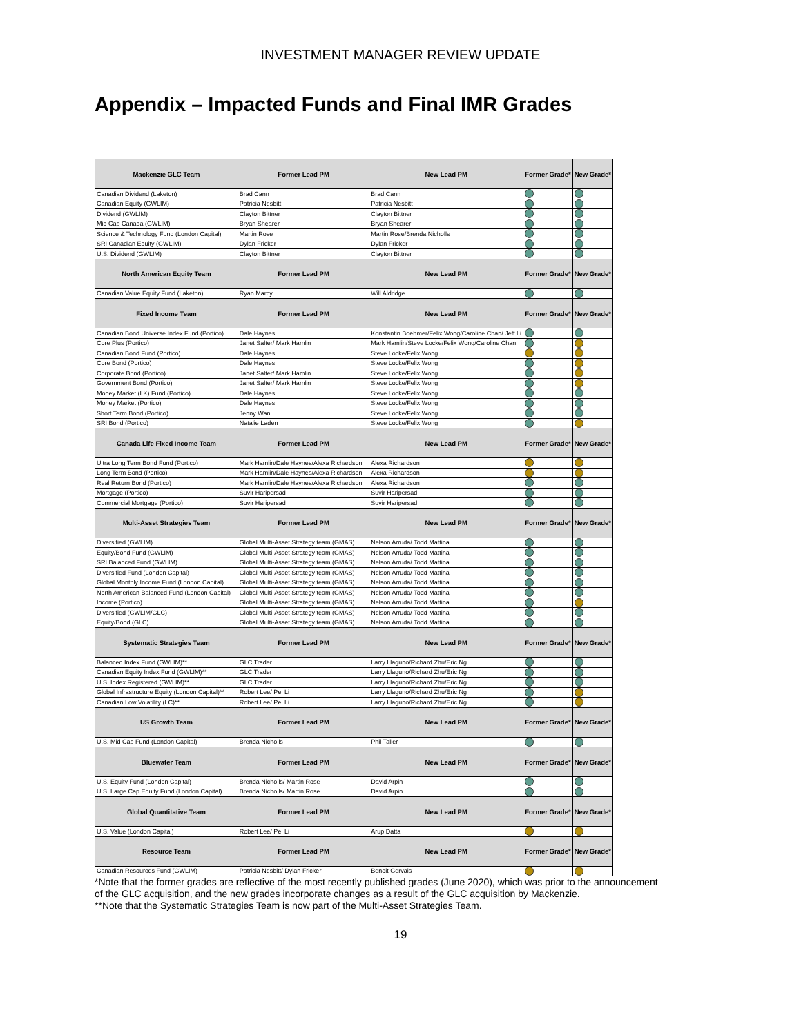INVESTMENT MANAGER REVIEW UPDATE
Appendix – Impacted Funds and Final IMR Grades
| Mackenzie GLC Team | Former Lead PM | New Lead PM | Former Grade* | New Grade* |
| --- | --- | --- | --- | --- |
| Canadian Dividend (Laketon) | Brad Cann | Brad Cann | | |
| Canadian Equity (GWLIM) | Patricia Nesbitt | Patricia Nesbitt | | |
| Dividend (GWLIM) | Clayton Bittner | Clayton Bittner | | |
| Mid Cap Canada (GWLIM) | Bryan Shearer | Bryan Shearer | | |
| Science & Technology Fund (London Capital) | Martin Rose | Martin Rose/Brenda Nicholls | | |
| SRI Canadian Equity (GWLIM) | Dylan Fricker | Dylan Fricker | | |
| U.S. Dividend (GWLIM) | Clayton Bittner | Clayton Bittner | | |
| North American Equity Team | Former Lead PM | New Lead PM | Former Grade* | New Grade* |
| Canadian Value Equity Fund (Laketon) | Ryan Marcy | Will Aldridge | | |
| Fixed Income Team | Former Lead PM | New Lead PM | Former Grade* | New Grade* |
| Canadian Bond Universe Index Fund (Portico) | Dale Haynes | Konstantin Boehmer/Felix Wong/Caroline Chan/ Jeff Li | | |
| Core Plus (Portico) | Janet Salter/ Mark Hamlin | Mark Hamlin/Steve Locke/Felix Wong/Caroline Chan | | |
| Canadian Bond Fund (Portico) | Dale Haynes | Steve Locke/Felix Wong | | |
| Core Bond (Portico) | Dale Haynes | Steve Locke/Felix Wong | | |
| Corporate Bond (Portico) | Janet Salter/ Mark Hamlin | Steve Locke/Felix Wong | | |
| Government Bond (Portico) | Janet Salter/ Mark Hamlin | Steve Locke/Felix Wong | | |
| Money Market (LK) Fund (Portico) | Dale Haynes | Steve Locke/Felix Wong | | |
| Money Market (Portico) | Dale Haynes | Steve Locke/Felix Wong | | |
| Short Term Bond (Portico) | Jenny Wan | Steve Locke/Felix Wong | | |
| SRI Bond (Portico) | Natalie Laden | Steve Locke/Felix Wong | | |
| Canada Life Fixed Income Team | Former Lead PM | New Lead PM | Former Grade* | New Grade* |
| Ultra Long Term Bond Fund (Portico) | Mark Hamlin/Dale Haynes/Alexa Richardson | Alexa Richardson | | |
| Long Term Bond (Portico) | Mark Hamlin/Dale Haynes/Alexa Richardson | Alexa Richardson | | |
| Real Return Bond (Portico) | Mark Hamlin/Dale Haynes/Alexa Richardson | Alexa Richardson | | |
| Mortgage (Portico) | Suvir Haripersad | Suvir Haripersad | | |
| Commercial Mortgage (Portico) | Suvir Haripersad | Suvir Haripersad | | |
| Multi-Asset Strategies Team | Former Lead PM | New Lead PM | Former Grade* | New Grade* |
| Diversified (GWLIM) | Global Multi-Asset Strategy team (GMAS) | Nelson Arruda/ Todd Mattina | | |
| Equity/Bond Fund (GWLIM) | Global Multi-Asset Strategy team (GMAS) | Nelson Arruda/ Todd Mattina | | |
| SRI Balanced Fund (GWLIM) | Global Multi-Asset Strategy team (GMAS) | Nelson Arruda/ Todd Mattina | | |
| Diversified Fund (London Capital) | Global Multi-Asset Strategy team (GMAS) | Nelson Arruda/ Todd Mattina | | |
| Global Monthly Income Fund (London Capital) | Global Multi-Asset Strategy team (GMAS) | Nelson Arruda/ Todd Mattina | | |
| North American Balanced Fund (London Capital) | Global Multi-Asset Strategy team (GMAS) | Nelson Arruda/ Todd Mattina | | |
| Income (Portico) | Global Multi-Asset Strategy team (GMAS) | Nelson Arruda/ Todd Mattina | | |
| Diversified (GWLIM/GLC) | Global Multi-Asset Strategy team (GMAS) | Nelson Arruda/ Todd Mattina | | |
| Equity/Bond (GLC) | Global Multi-Asset Strategy team (GMAS) | Nelson Arruda/ Todd Mattina | | |
| Systematic Strategies Team | Former Lead PM | New Lead PM | Former Grade* | New Grade* |
| Balanced Index Fund (GWLIM)** | GLC Trader | Larry Llaguno/Richard Zhu/Eric Ng | | |
| Canadian Equity Index Fund (GWLIM)** | GLC Trader | Larry Llaguno/Richard Zhu/Eric Ng | | |
| U.S. Index Registered (GWLIM)** | GLC Trader | Larry Llaguno/Richard Zhu/Eric Ng | | |
| Global Infrastructure Equity (London Capital)** | Robert Lee/ Pei Li | Larry Llaguno/Richard Zhu/Eric Ng | | |
| Canadian Low Volatility (LC)** | Robert Lee/ Pei Li | Larry Llaguno/Richard Zhu/Eric Ng | | |
| US Growth Team | Former Lead PM | New Lead PM | Former Grade* | New Grade* |
| U.S. Mid Cap Fund (London Capital) | Brenda Nicholls | Phil Taller | | |
| Bluewater Team | Former Lead PM | New Lead PM | Former Grade* | New Grade* |
| U.S. Equity Fund (London Capital) | Brenda Nicholls/ Martin Rose | David Arpin | | |
| U.S. Large Cap Equity Fund (London Capital) | Brenda Nicholls/ Martin Rose | David Arpin | | |
| Global Quantitative Team | Former Lead PM | New Lead PM | Former Grade* | New Grade* |
| U.S. Value (London Capital) | Robert Lee/ Pei Li | Arup Datta | | |
| Resource Team | Former Lead PM | New Lead PM | Former Grade* | New Grade* |
| Canadian Resources Fund (GWLIM) | Patricia Nesbitt/ Dylan Fricker | Benoit Gervais | | |
*Note that the former grades are reflective of the most recently published grades (June 2020), which was prior to the announcement
of the GLC acquisition, and the new grades incorporate changes as a result of the GLC acquisition by Mackenzie.
**Note that the Systematic Strategies Team is now part of the Multi-Asset Strategies Team.
19